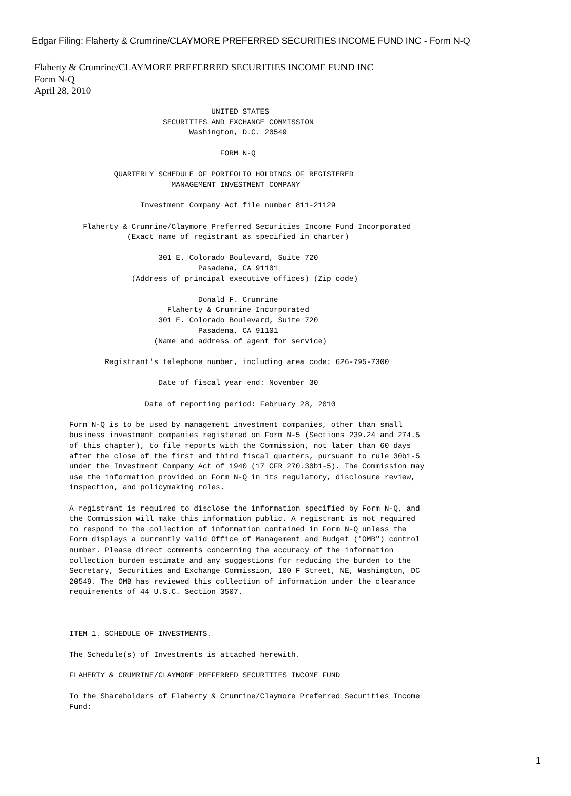Edgar Filing: Flaherty & Crumrine/CLAYMORE PREFERRED SECURITIES INCOME FUND INC - Form N-Q
Flaherty & Crumrine/CLAYMORE PREFERRED SECURITIES INCOME FUND INC
Form N-Q
April 28, 2010
                                UNITED STATES
                     SECURITIES AND EXCHANGE COMMISSION
                           Washington, D.C. 20549

                                  FORM N-Q

          QUARTERLY SCHEDULE OF PORTFOLIO HOLDINGS OF REGISTERED
                       MANAGEMENT INVESTMENT COMPANY

                Investment Company Act file number 811-21129

   Flaherty & Crumrine/Claymore Preferred Securities Income Fund Incorporated
             (Exact name of registrant as specified in charter)

                    301 E. Colorado Boulevard, Suite 720
                             Pasadena, CA 91101
              (Address of principal executive offices) (Zip code)

                             Donald F. Crumrine
                      Flaherty & Crumrine Incorporated
                    301 E. Colorado Boulevard, Suite 720
                             Pasadena, CA 91101
                   (Name and address of agent for service)

        Registrant's telephone number, including area code: 626-795-7300

                    Date of fiscal year end: November 30

                 Date of reporting period: February 28, 2010

Form N-Q is to be used by management investment companies, other than small
business investment companies registered on Form N-5 (Sections 239.24 and 274.5
of this chapter), to file reports with the Commission, not later than 60 days
after the close of the first and third fiscal quarters, pursuant to rule 30b1-5
under the Investment Company Act of 1940 (17 CFR 270.30b1-5). The Commission may
use the information provided on Form N-Q in its regulatory, disclosure review,
inspection, and policymaking roles.

A registrant is required to disclose the information specified by Form N-Q, and
the Commission will make this information public. A registrant is not required
to respond to the collection of information contained in Form N-Q unless the
Form displays a currently valid Office of Management and Budget ("OMB") control
number. Please direct comments concerning the accuracy of the information
collection burden estimate and any suggestions for reducing the burden to the
Secretary, Securities and Exchange Commission, 100 F Street, NE, Washington, DC
20549. The OMB has reviewed this collection of information under the clearance
requirements of 44 U.S.C. Section 3507.



ITEM 1. SCHEDULE OF INVESTMENTS.

The Schedule(s) of Investments is attached herewith.

FLAHERTY & CRUMRINE/CLAYMORE PREFERRED SECURITIES INCOME FUND

To the Shareholders of Flaherty & Crumrine/Claymore Preferred Securities Income
Fund:
1